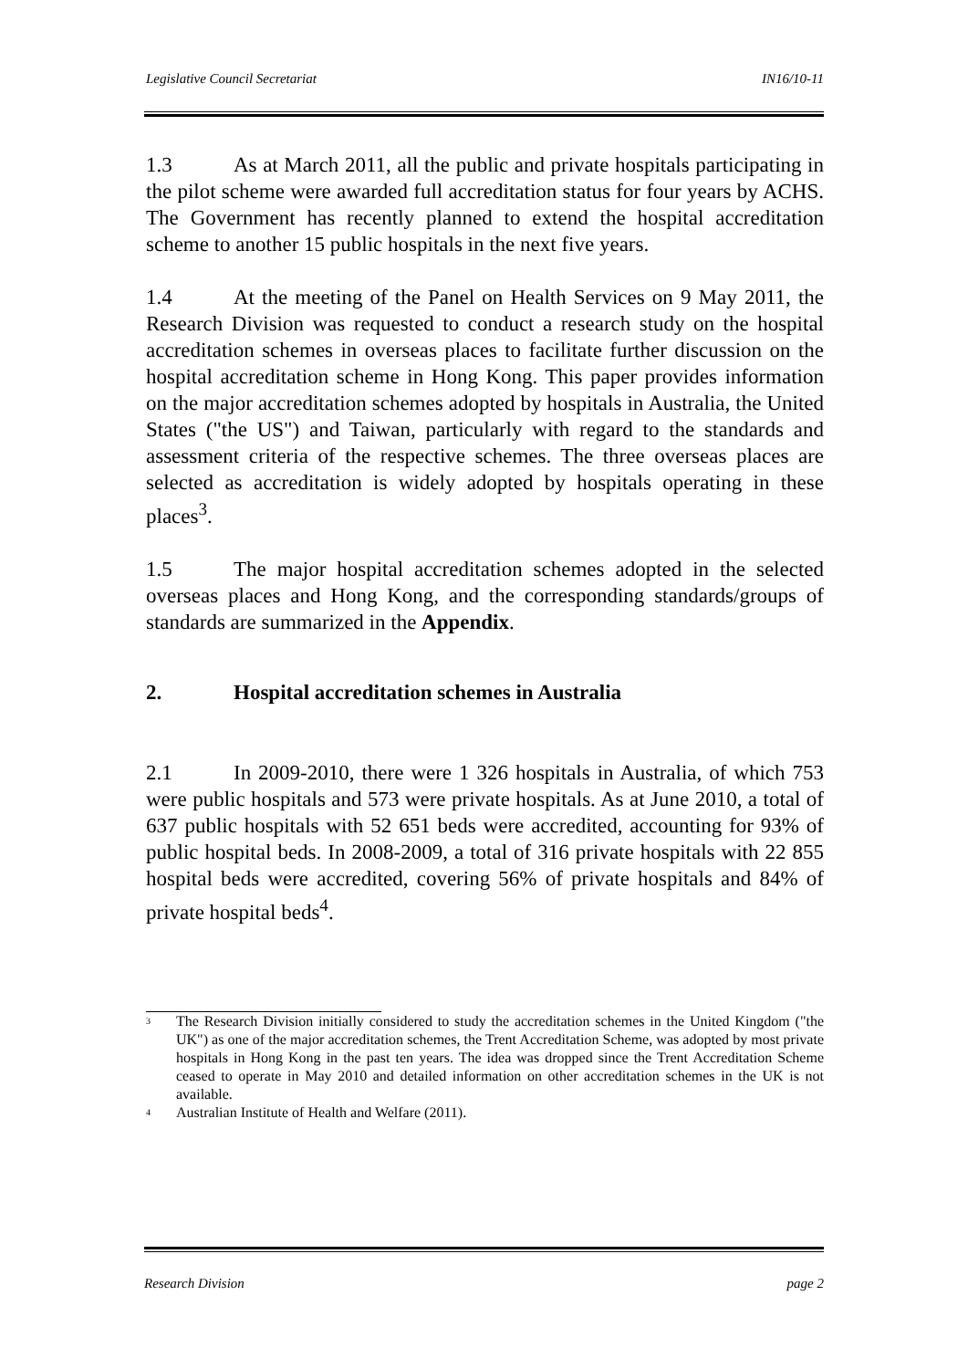Legislative Council Secretariat IN16/10-11
1.3 As at March 2011, all the public and private hospitals participating in the pilot scheme were awarded full accreditation status for four years by ACHS. The Government has recently planned to extend the hospital accreditation scheme to another 15 public hospitals in the next five years.
1.4 At the meeting of the Panel on Health Services on 9 May 2011, the Research Division was requested to conduct a research study on the hospital accreditation schemes in overseas places to facilitate further discussion on the hospital accreditation scheme in Hong Kong. This paper provides information on the major accreditation schemes adopted by hospitals in Australia, the United States ("the US") and Taiwan, particularly with regard to the standards and assessment criteria of the respective schemes. The three overseas places are selected as accreditation is widely adopted by hospitals operating in these places<sup>3</sup>.
1.5 The major hospital accreditation schemes adopted in the selected overseas places and Hong Kong, and the corresponding standards/groups of standards are summarized in the Appendix.
2. Hospital accreditation schemes in Australia
2.1 In 2009-2010, there were 1 326 hospitals in Australia, of which 753 were public hospitals and 573 were private hospitals. As at June 2010, a total of 637 public hospitals with 52 651 beds were accredited, accounting for 93% of public hospital beds. In 2008-2009, a total of 316 private hospitals with 22 855 hospital beds were accredited, covering 56% of private hospitals and 84% of private hospital beds<sup>4</sup>.
<sup>3</sup> The Research Division initially considered to study the accreditation schemes in the United Kingdom ("the UK") as one of the major accreditation schemes, the Trent Accreditation Scheme, was adopted by most private hospitals in Hong Kong in the past ten years. The idea was dropped since the Trent Accreditation Scheme ceased to operate in May 2010 and detailed information on other accreditation schemes in the UK is not available.
<sup>4</sup> Australian Institute of Health and Welfare (2011).
Research Division page 2